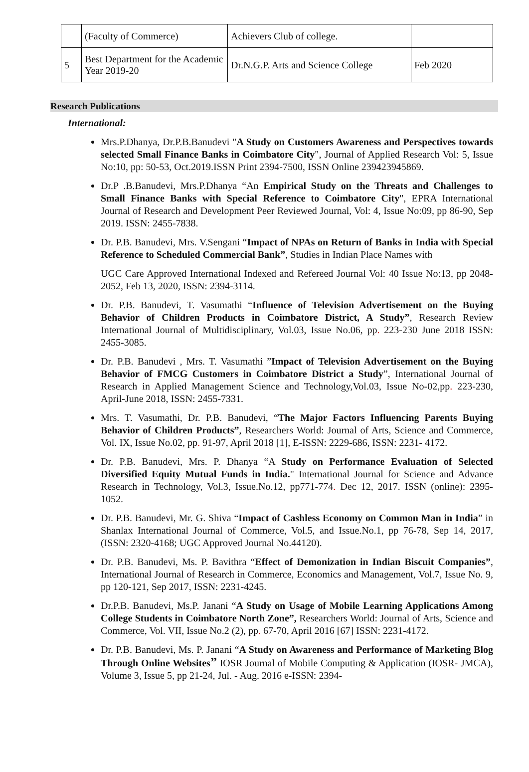| | (Faculty of Commerce) | Achievers Club of college. | |
| 5 | Best Department for the Academic Year 2019-20 | Dr.N.G.P. Arts and Science College | Feb 2020 |
Research Publications
International:
Mrs.P.Dhanya, Dr.P.B.Banudevi "A Study on Customers Awareness and Perspectives towards selected Small Finance Banks in Coimbatore City", Journal of Applied Research Vol: 5, Issue No:10, pp: 50-53, Oct.2019.ISSN Print 2394-7500, ISSN Online 239423945869.
Dr.P .B.Banudevi, Mrs.P.Dhanya “An Empirical Study on the Threats and Challenges to Small Finance Banks with Special Reference to Coimbatore City", EPRA International Journal of Research and Development Peer Reviewed Journal, Vol: 4, Issue No:09, pp 86-90, Sep 2019. ISSN: 2455-7838.
Dr. P.B. Banudevi, Mrs. V.Sengani “Impact of NPAs on Return of Banks in India with Special Reference to Scheduled Commercial Bank”, Studies in Indian Place Names with
UGC Care Approved International Indexed and Refereed Journal Vol: 40 Issue No:13, pp 2048- 2052, Feb 13, 2020, ISSN: 2394-3114.
Dr. P.B. Banudevi, T. Vasumathi “Influence of Television Advertisement on the Buying Behavior of Children Products in Coimbatore District, A Study”, Research Review International Journal of Multidisciplinary, Vol.03, Issue No.06, pp. 223-230 June 2018 ISSN: 2455-3085.
Dr. P.B. Banudevi , Mrs. T. Vasumathi ”Impact of Television Advertisement on the Buying Behavior of FMCG Customers in Coimbatore District a Study”, International Journal of Research in Applied Management Science and Technology,Vol.03, Issue No-02,pp. 223-230, April-June 2018, ISSN: 2455-7331.
Mrs. T. Vasumathi, Dr. P.B. Banudevi, “The Major Factors Influencing Parents Buying Behavior of Children Products”, Researchers World: Journal of Arts, Science and Commerce, Vol. IX, Issue No.02, pp. 91-97, April 2018 [1], E-ISSN: 2229-686, ISSN: 2231- 4172.
Dr. P.B. Banudevi, Mrs. P. Dhanya “A Study on Performance Evaluation of Selected Diversified Equity Mutual Funds in India." International Journal for Science and Advance Research in Technology, Vol.3, Issue.No.12, pp771-774. Dec 12, 2017. ISSN (online): 2395- 1052.
Dr. P.B. Banudevi, Mr. G. Shiva “Impact of Cashless Economy on Common Man in India” in Shanlax International Journal of Commerce, Vol.5, and Issue.No.1, pp 76-78, Sep 14, 2017, (ISSN: 2320-4168; UGC Approved Journal No.44120).
Dr. P.B. Banudevi, Ms. P. Bavithra “Effect of Demonization in Indian Biscuit Companies”, International Journal of Research in Commerce, Economics and Management, Vol.7, Issue No. 9, pp 120-121, Sep 2017, ISSN: 2231-4245.
Dr.P.B. Banudevi, Ms.P. Janani “A Study on Usage of Mobile Learning Applications Among College Students in Coimbatore North Zone”, Researchers World: Journal of Arts, Science and Commerce, Vol. VII, Issue No.2 (2), pp. 67-70, April 2016 [67] ISSN: 2231-4172.
Dr. P.B. Banudevi, Ms. P. Janani “A Study on Awareness and Performance of Marketing Blog Through Online Websites” IOSR Journal of Mobile Computing & Application (IOSR- JMCA), Volume 3, Issue 5, pp 21-24, Jul. - Aug. 2016 e-ISSN: 2394-